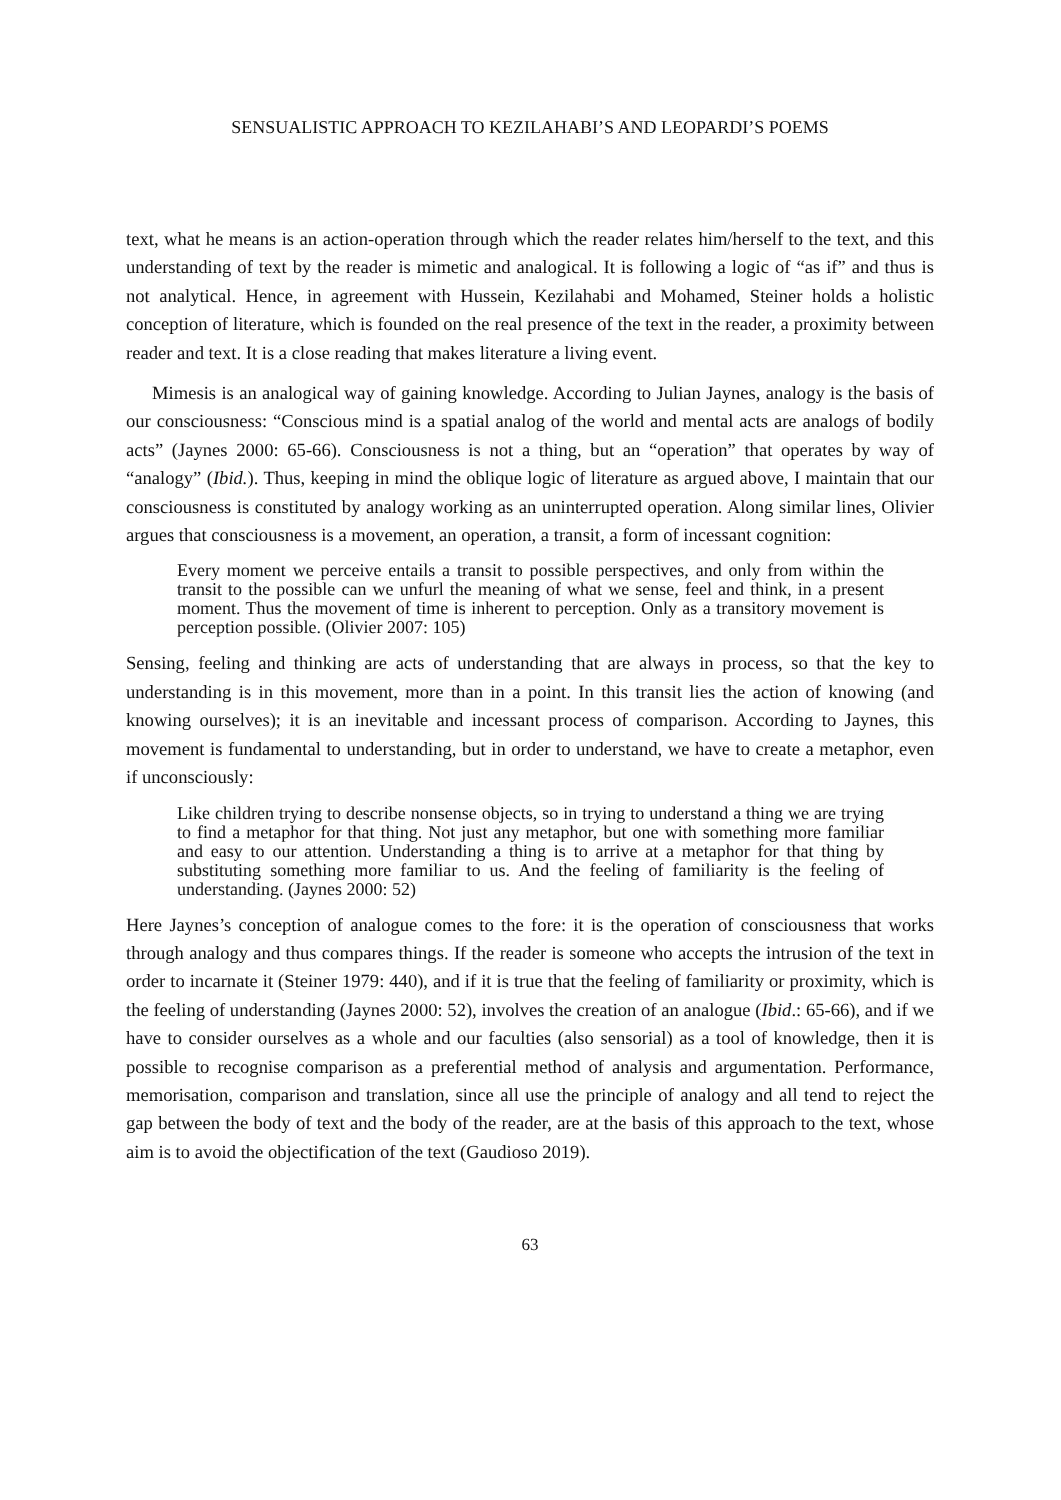SENSUALISTIC APPROACH TO KEZILAHABI’S AND LEOPARDI’S POEMS
text, what he means is an action-operation through which the reader relates him/herself to the text, and this understanding of text by the reader is mimetic and analogical. It is following a logic of “as if” and thus is not analytical. Hence, in agreement with Hussein, Kezilahabi and Mohamed, Steiner holds a holistic conception of literature, which is founded on the real presence of the text in the reader, a proximity between reader and text. It is a close reading that makes literature a living event.
Mimesis is an analogical way of gaining knowledge. According to Julian Jaynes, analogy is the basis of our consciousness: “Conscious mind is a spatial analog of the world and mental acts are analogs of bodily acts” (Jaynes 2000: 65-66). Consciousness is not a thing, but an “operation” that operates by way of “analogy” (Ibid.). Thus, keeping in mind the oblique logic of literature as argued above, I maintain that our consciousness is constituted by analogy working as an uninterrupted operation. Along similar lines, Olivier argues that consciousness is a movement, an operation, a transit, a form of incessant cognition:
Every moment we perceive entails a transit to possible perspectives, and only from within the transit to the possible can we unfurl the meaning of what we sense, feel and think, in a present moment. Thus the movement of time is inherent to perception. Only as a transitory movement is perception possible. (Olivier 2007: 105)
Sensing, feeling and thinking are acts of understanding that are always in process, so that the key to understanding is in this movement, more than in a point. In this transit lies the action of knowing (and knowing ourselves); it is an inevitable and incessant process of comparison. According to Jaynes, this movement is fundamental to understanding, but in order to understand, we have to create a metaphor, even if unconsciously:
Like children trying to describe nonsense objects, so in trying to understand a thing we are trying to find a metaphor for that thing. Not just any metaphor, but one with something more familiar and easy to our attention. Understanding a thing is to arrive at a metaphor for that thing by substituting something more familiar to us. And the feeling of familiarity is the feeling of understanding. (Jaynes 2000: 52)
Here Jaynes’s conception of analogue comes to the fore: it is the operation of consciousness that works through analogy and thus compares things. If the reader is someone who accepts the intrusion of the text in order to incarnate it (Steiner 1979: 440), and if it is true that the feeling of familiarity or proximity, which is the feeling of understanding (Jaynes 2000: 52), involves the creation of an analogue (Ibid.: 65-66), and if we have to consider ourselves as a whole and our faculties (also sensorial) as a tool of knowledge, then it is possible to recognise comparison as a preferential method of analysis and argumentation. Performance, memorisation, comparison and translation, since all use the principle of analogy and all tend to reject the gap between the body of text and the body of the reader, are at the basis of this approach to the text, whose aim is to avoid the objectification of the text (Gaudioso 2019).
63